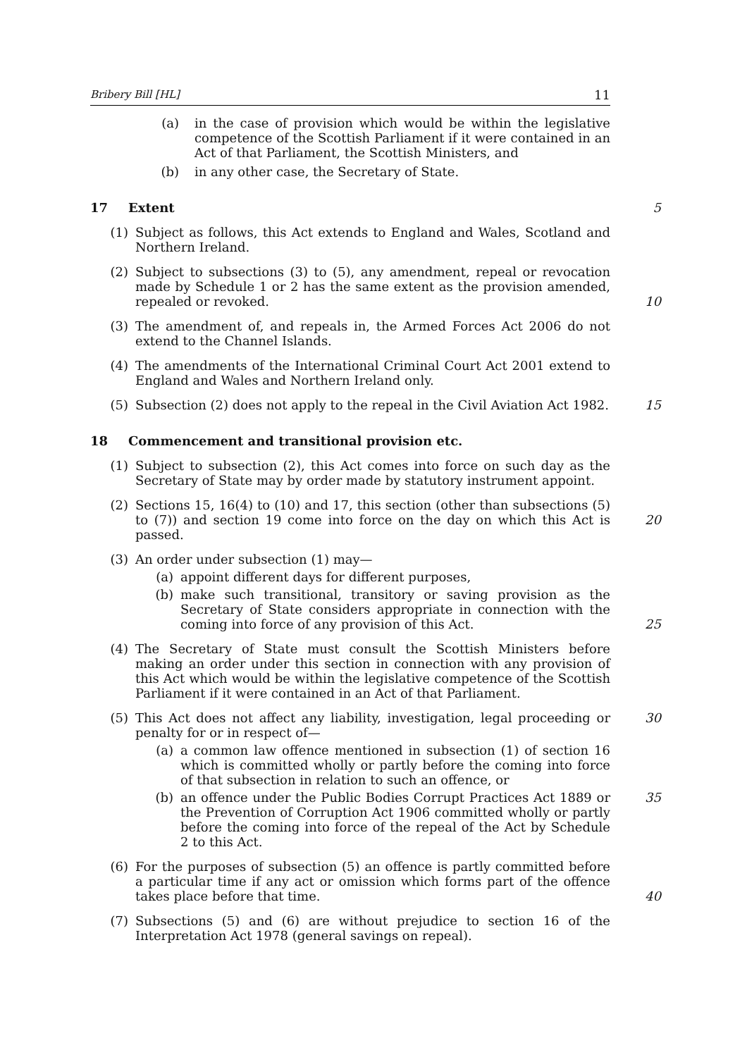Bribery Bill [HL] 11
(a) in the case of provision which would be within the legislative competence of the Scottish Parliament if it were contained in an Act of that Parliament, the Scottish Ministers, and
(b) in any other case, the Secretary of State.
17 Extent 5
(1) Subject as follows, this Act extends to England and Wales, Scotland and Northern Ireland.
(2) Subject to subsections (3) to (5), any amendment, repeal or revocation made by Schedule 1 or 2 has the same extent as the provision amended, repealed or revoked.
10
(3) The amendment of, and repeals in, the Armed Forces Act 2006 do not extend to the Channel Islands.
(4) The amendments of the International Criminal Court Act 2001 extend to England and Wales and Northern Ireland only.
(5) Subsection (2) does not apply to the repeal in the Civil Aviation Act 1982.
15
18 Commencement and transitional provision etc.
(1) Subject to subsection (2), this Act comes into force on such day as the Secretary of State may by order made by statutory instrument appoint.
(2) Sections 15, 16(4) to (10) and 17, this section (other than subsections (5) to (7)) and section 19 come into force on the day on which this Act is passed.
20
(3) An order under subsection (1) may—
(a) appoint different days for different purposes,
(b) make such transitional, transitory or saving provision as the Secretary of State considers appropriate in connection with the coming into force of any provision of this Act.
25
(4) The Secretary of State must consult the Scottish Ministers before making an order under this section in connection with any provision of this Act which would be within the legislative competence of the Scottish Parliament if it were contained in an Act of that Parliament.
(5) This Act does not affect any liability, investigation, legal proceeding or penalty for or in respect of—
30
(a) a common law offence mentioned in subsection (1) of section 16 which is committed wholly or partly before the coming into force of that subsection in relation to such an offence, or
(b) an offence under the Public Bodies Corrupt Practices Act 1889 or the Prevention of Corruption Act 1906 committed wholly or partly before the coming into force of the repeal of the Act by Schedule 2 to this Act.
35
(6) For the purposes of subsection (5) an offence is partly committed before a particular time if any act or omission which forms part of the offence takes place before that time.
40
(7) Subsections (5) and (6) are without prejudice to section 16 of the Interpretation Act 1978 (general savings on repeal).